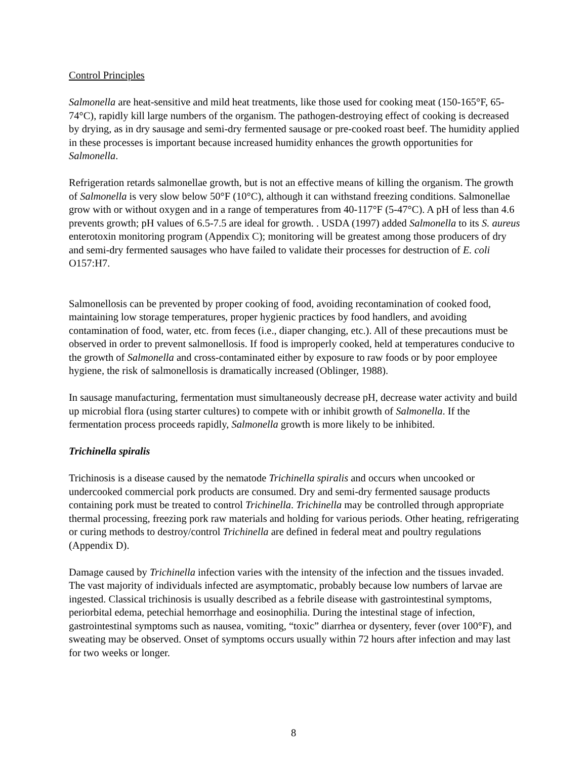Control Principles
Salmonella are heat-sensitive and mild heat treatments, like those used for cooking meat (150-165°F, 65-74°C), rapidly kill large numbers of the organism. The pathogen-destroying effect of cooking is decreased by drying, as in dry sausage and semi-dry fermented sausage or pre-cooked roast beef. The humidity applied in these processes is important because increased humidity enhances the growth opportunities for Salmonella.
Refrigeration retards salmonellae growth, but is not an effective means of killing the organism. The growth of Salmonella is very slow below 50°F (10°C), although it can withstand freezing conditions. Salmonellae grow with or without oxygen and in a range of temperatures from 40-117°F (5-47°C). A pH of less than 4.6 prevents growth; pH values of 6.5-7.5 are ideal for growth. . USDA (1997) added Salmonella to its S. aureus enterotoxin monitoring program (Appendix C); monitoring will be greatest among those producers of dry and semi-dry fermented sausages who have failed to validate their processes for destruction of E. coli O157:H7.
Salmonellosis can be prevented by proper cooking of food, avoiding recontamination of cooked food, maintaining low storage temperatures, proper hygienic practices by food handlers, and avoiding contamination of food, water, etc. from feces (i.e., diaper changing, etc.). All of these precautions must be observed in order to prevent salmonellosis. If food is improperly cooked, held at temperatures conducive to the growth of Salmonella and cross-contaminated either by exposure to raw foods or by poor employee hygiene, the risk of salmonellosis is dramatically increased (Oblinger, 1988).
In sausage manufacturing, fermentation must simultaneously decrease pH, decrease water activity and build up microbial flora (using starter cultures) to compete with or inhibit growth of Salmonella. If the fermentation process proceeds rapidly, Salmonella growth is more likely to be inhibited.
Trichinella spiralis
Trichinosis is a disease caused by the nematode Trichinella spiralis and occurs when uncooked or undercooked commercial pork products are consumed. Dry and semi-dry fermented sausage products containing pork must be treated to control Trichinella. Trichinella may be controlled through appropriate thermal processing, freezing pork raw materials and holding for various periods. Other heating, refrigerating or curing methods to destroy/control Trichinella are defined in federal meat and poultry regulations (Appendix D).
Damage caused by Trichinella infection varies with the intensity of the infection and the tissues invaded. The vast majority of individuals infected are asymptomatic, probably because low numbers of larvae are ingested. Classical trichinosis is usually described as a febrile disease with gastrointestinal symptoms, periorbital edema, petechial hemorrhage and eosinophilia. During the intestinal stage of infection, gastrointestinal symptoms such as nausea, vomiting, “toxic” diarrhea or dysentery, fever (over 100°F), and sweating may be observed. Onset of symptoms occurs usually within 72 hours after infection and may last for two weeks or longer.
8